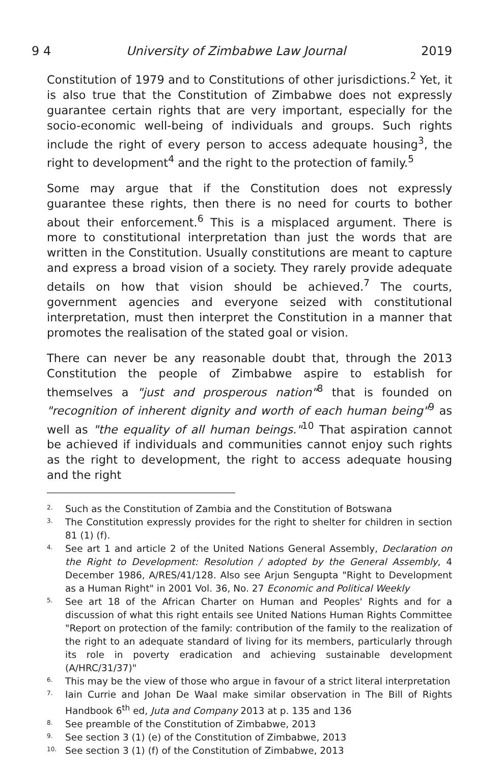9 4 University of Zimbabwe Law Journal 2019
Constitution of 1979 and to Constitutions of other jurisdictions.<sup>2</sup> Yet, it is also true that the Constitution of Zimbabwe does not expressly guarantee certain rights that are very important, especially for the socio-economic well-being of individuals and groups. Such rights include the right of every person to access adequate housing<sup>3</sup>, the right to development<sup>4</sup> and the right to the protection of family.<sup>5</sup>
Some may argue that if the Constitution does not expressly guarantee these rights, then there is no need for courts to bother about their enforcement.<sup>6</sup> This is a misplaced argument. There is more to constitutional interpretation than just the words that are written in the Constitution. Usually constitutions are meant to capture and express a broad vision of a society. They rarely provide adequate details on how that vision should be achieved.<sup>7</sup> The courts, government agencies and everyone seized with constitutional interpretation, must then interpret the Constitution in a manner that promotes the realisation of the stated goal or vision.
There can never be any reasonable doubt that, through the 2013 Constitution the people of Zimbabwe aspire to establish for themselves a "just and prosperous nation"<sup>8</sup> that is founded on "recognition of inherent dignity and worth of each human being"<sup>9</sup> as well as "the equality of all human beings."<sup>10</sup> That aspiration cannot be achieved if individuals and communities cannot enjoy such rights as the right to development, the right to access adequate housing and the right
2.
Such as the Constitution of Zambia and the Constitution of Botswana
3.
The Constitution expressly provides for the right to shelter for children in section 81 (1) (f).
4.
See art 1 and article 2 of the United Nations General Assembly, Declaration on the Right to Development: Resolution / adopted by the General Assembly, 4 December 1986, A/RES/41/128. Also see Arjun Sengupta "Right to Development as a Human Right" in 2001 Vol. 36, No. 27 Economic and Political Weekly
5.
See art 18 of the African Charter on Human and Peoples' Rights and for a discussion of what this right entails see United Nations Human Rights Committee "Report on protection of the family: contribution of the family to the realization of the right to an adequate standard of living for its members, particularly through its role in poverty eradication and achieving sustainable development (A/HRC/31/37)"
6.
This may be the view of those who argue in favour of a strict literal interpretation
7.
Iain Currie and Johan De Waal make similar observation in The Bill of Rights Handbook 6<sup>th</sup> ed, Juta and Company 2013 at p. 135 and 136
8.
See preamble of the Constitution of Zimbabwe, 2013
9.
See section 3 (1) (e) of the Constitution of Zimbabwe, 2013
10.
See section 3 (1) (f) of the Constitution of Zimbabwe, 2013